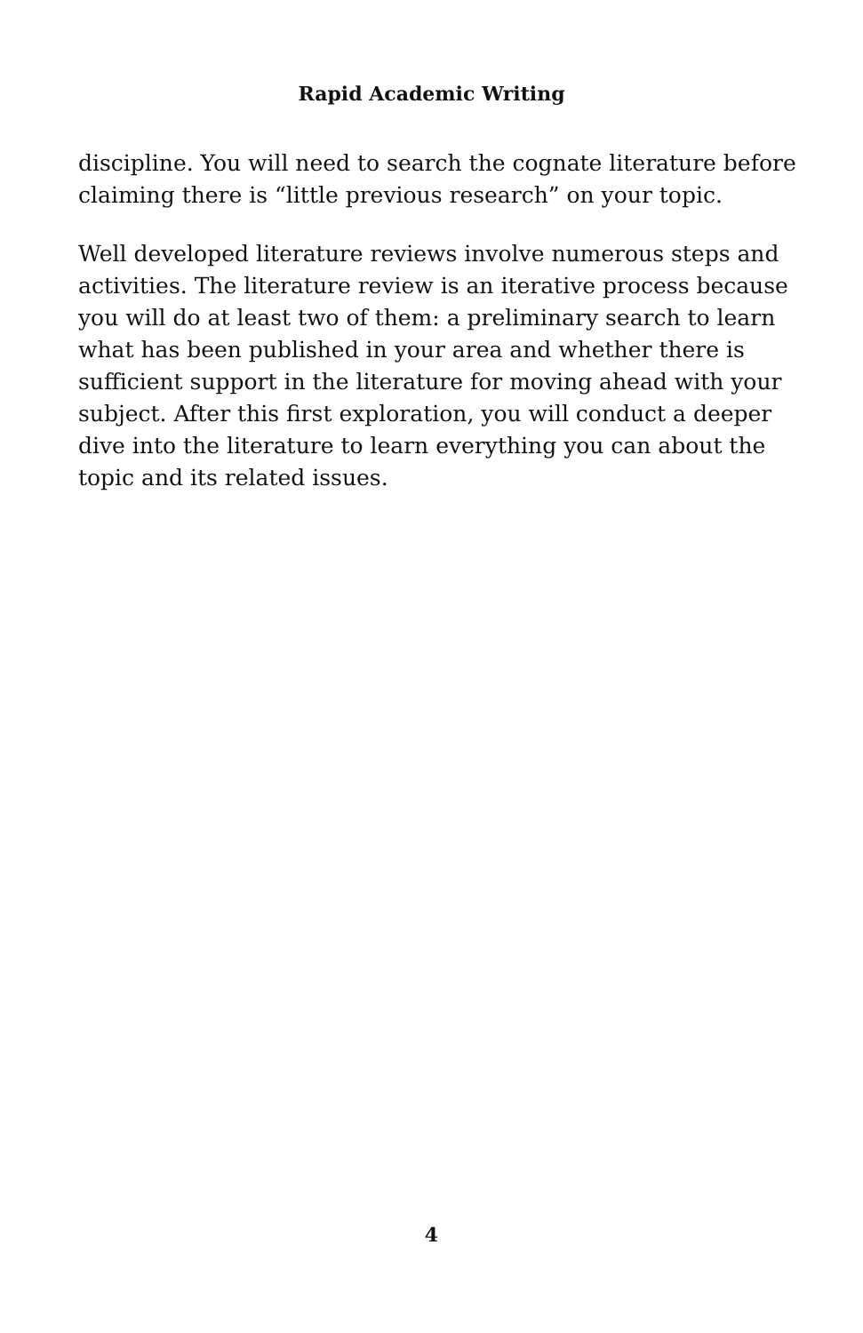Rapid Academic Writing
discipline. You will need to search the cognate literature before claiming there is “little previous research” on your topic.
Well developed literature reviews involve numerous steps and activities. The literature review is an iterative process because you will do at least two of them: a preliminary search to learn what has been published in your area and whether there is sufficient support in the literature for moving ahead with your subject. After this first exploration, you will conduct a deeper dive into the literature to learn everything you can about the topic and its related issues.
4